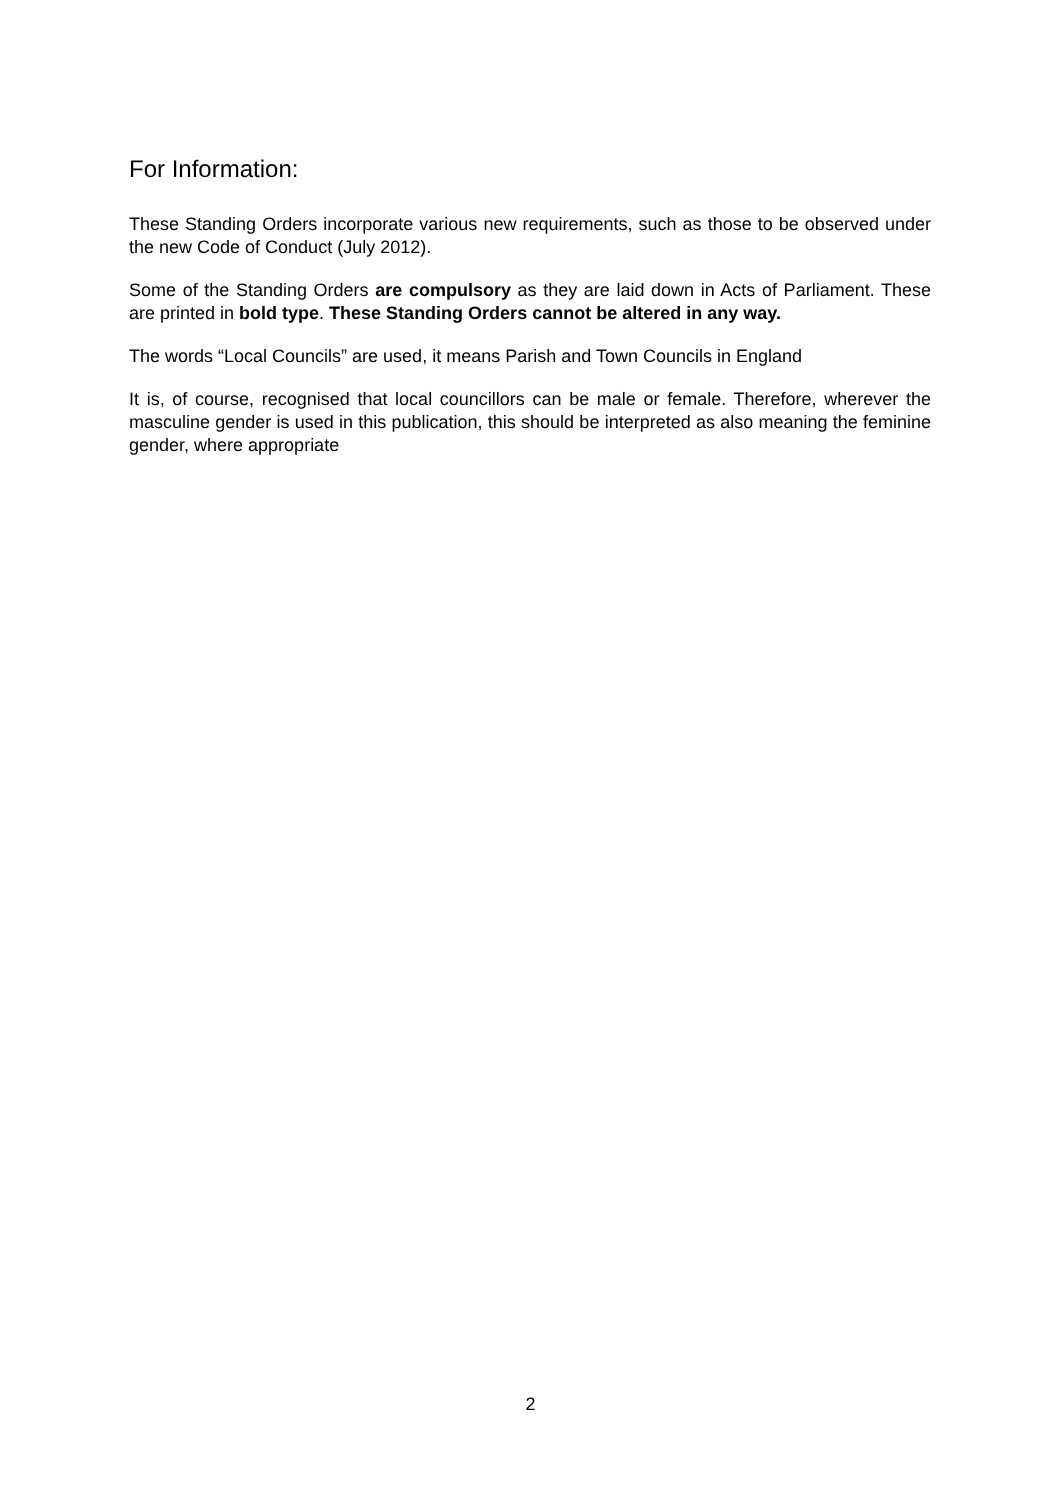For Information:
These Standing Orders incorporate various new requirements, such as those to be observed under the new Code of Conduct (July 2012).
Some of the Standing Orders are compulsory as they are laid down in Acts of Parliament. These are printed in bold type. These Standing Orders cannot be altered in any way.
The words “Local Councils” are used, it means Parish and Town Councils in England
It is, of course, recognised that local councillors can be male or female. Therefore, wherever the masculine gender is used in this publication, this should be interpreted as also meaning the feminine gender, where appropriate
2